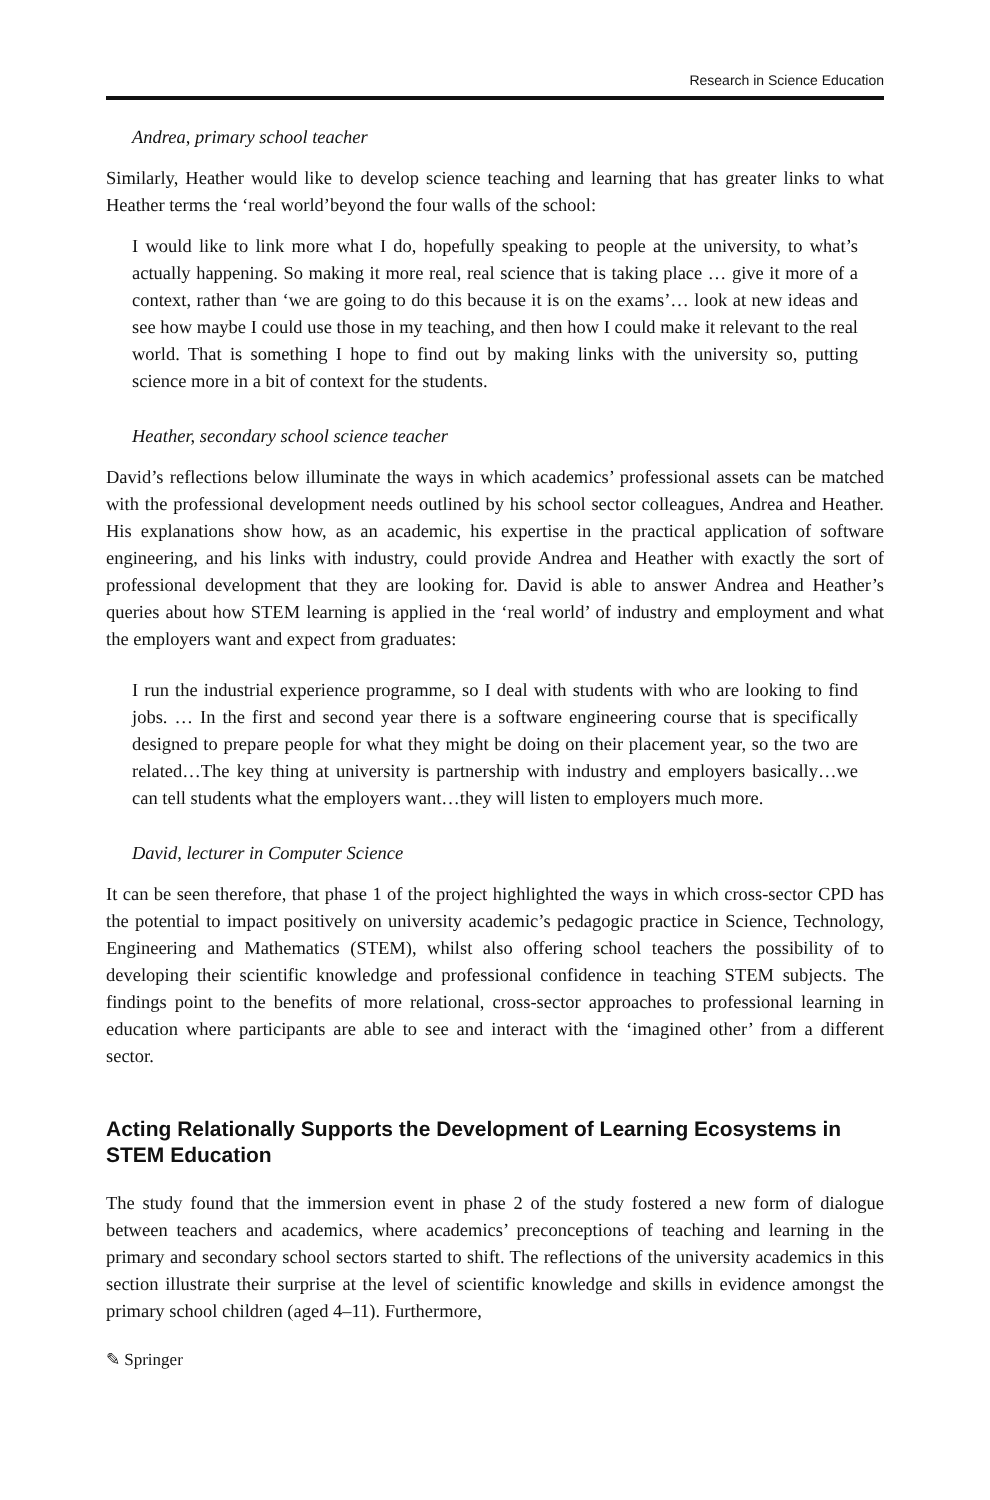Research in Science Education
Andrea, primary school teacher
Similarly, Heather would like to develop science teaching and learning that has greater links to what Heather terms the ‘real world’beyond the four walls of the school:
I would like to link more what I do, hopefully speaking to people at the university, to what’s actually happening. So making it more real, real science that is taking place … give it more of a context, rather than ‘we are going to do this because it is on the exams’… look at new ideas and see how maybe I could use those in my teaching, and then how I could make it relevant to the real world. That is something I hope to find out by making links with the university so, putting science more in a bit of context for the students.
Heather, secondary school science teacher
David’s reflections below illuminate the ways in which academics’ professional assets can be matched with the professional development needs outlined by his school sector colleagues, Andrea and Heather. His explanations show how, as an academic, his expertise in the practical application of software engineering, and his links with industry, could provide Andrea and Heather with exactly the sort of professional development that they are looking for. David is able to answer Andrea and Heather’s queries about how STEM learning is applied in the ‘real world’ of industry and employment and what the employers want and expect from graduates:
I run the industrial experience programme, so I deal with students with who are looking to find jobs. … In the first and second year there is a software engineering course that is specifically designed to prepare people for what they might be doing on their placement year, so the two are related…The key thing at university is partnership with industry and employers basically…we can tell students what the employers want…they will listen to employers much more.
David, lecturer in Computer Science
It can be seen therefore, that phase 1 of the project highlighted the ways in which cross-sector CPD has the potential to impact positively on university academic’s pedagogic practice in Science, Technology, Engineering and Mathematics (STEM), whilst also offering school teachers the possibility of to developing their scientific knowledge and professional confidence in teaching STEM subjects. The findings point to the benefits of more relational, cross-sector approaches to professional learning in education where participants are able to see and interact with the ‘imagined other’ from a different sector.
Acting Relationally Supports the Development of Learning Ecosystems in STEM Education
The study found that the immersion event in phase 2 of the study fostered a new form of dialogue between teachers and academics, where academics’ preconceptions of teaching and learning in the primary and secondary school sectors started to shift. The reflections of the university academics in this section illustrate their surprise at the level of scientific knowledge and skills in evidence amongst the primary school children (aged 4–11). Furthermore,
✎ Springer